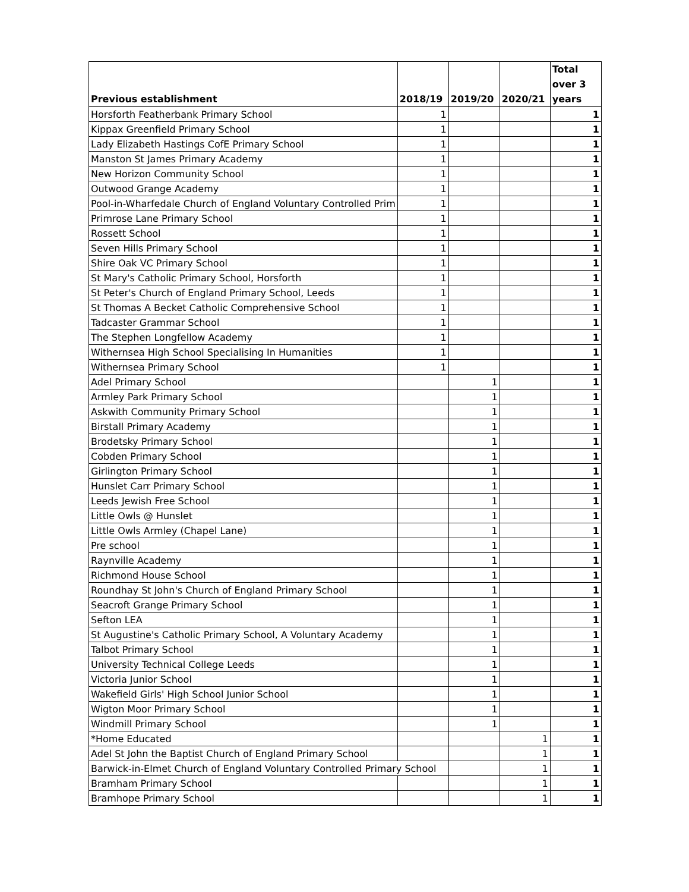| Previous establishment | 2018/19 | 2019/20 | 2020/21 | Total over 3 years |
| --- | --- | --- | --- | --- |
| Horsforth Featherbank Primary School | 1 | | | 1 |
| Kippax Greenfield Primary School | 1 | | | 1 |
| Lady Elizabeth Hastings CofE Primary School | 1 | | | 1 |
| Manston St James Primary Academy | 1 | | | 1 |
| New Horizon Community School | 1 | | | 1 |
| Outwood Grange Academy | 1 | | | 1 |
| Pool-in-Wharfedale Church of England Voluntary Controlled Prim | 1 | | | 1 |
| Primrose Lane Primary School | 1 | | | 1 |
| Rossett School | 1 | | | 1 |
| Seven Hills Primary School | 1 | | | 1 |
| Shire Oak VC Primary School | 1 | | | 1 |
| St Mary's Catholic Primary School, Horsforth | 1 | | | 1 |
| St Peter's Church of England Primary School, Leeds | 1 | | | 1 |
| St Thomas A Becket Catholic Comprehensive School | 1 | | | 1 |
| Tadcaster Grammar School | 1 | | | 1 |
| The Stephen Longfellow Academy | 1 | | | 1 |
| Withernsea High School Specialising In Humanities | 1 | | | 1 |
| Withernsea Primary School | 1 | | | 1 |
| Adel Primary School | | 1 | | 1 |
| Armley Park Primary School | | 1 | | 1 |
| Askwith Community Primary School | | 1 | | 1 |
| Birstall Primary Academy | | 1 | | 1 |
| Brodetsky Primary School | | 1 | | 1 |
| Cobden Primary School | | 1 | | 1 |
| Girlington Primary School | | 1 | | 1 |
| Hunslet Carr Primary School | | 1 | | 1 |
| Leeds Jewish Free School | | 1 | | 1 |
| Little Owls @ Hunslet | | 1 | | 1 |
| Little Owls Armley (Chapel Lane) | | 1 | | 1 |
| Pre school | | 1 | | 1 |
| Raynville Academy | | 1 | | 1 |
| Richmond House School | | 1 | | 1 |
| Roundhay St John's Church of England Primary School | | 1 | | 1 |
| Seacroft Grange Primary School | | 1 | | 1 |
| Sefton LEA | | 1 | | 1 |
| St Augustine's Catholic Primary School, A Voluntary Academy | | 1 | | 1 |
| Talbot Primary School | | 1 | | 1 |
| University Technical College Leeds | | 1 | | 1 |
| Victoria Junior School | | 1 | | 1 |
| Wakefield Girls' High School Junior School | | 1 | | 1 |
| Wigton Moor Primary School | | 1 | | 1 |
| Windmill Primary School | | 1 | | 1 |
| *Home Educated | | | 1 | 1 |
| Adel St John the Baptist Church of England Primary School | | | 1 | 1 |
| Barwick-in-Elmet Church of England Voluntary Controlled Primary School | | | 1 | 1 |
| Bramham Primary School | | | 1 | 1 |
| Bramhope Primary School | | | 1 | 1 |